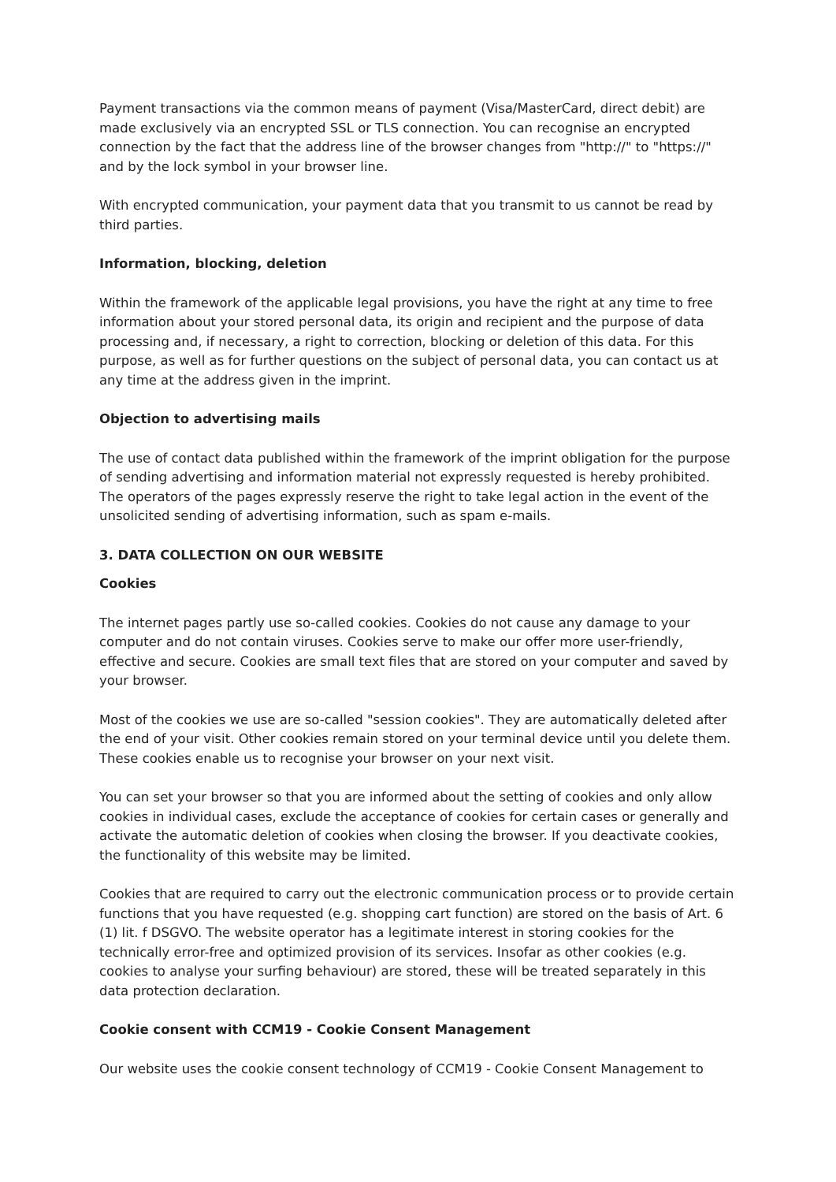Payment transactions via the common means of payment (Visa/MasterCard, direct debit) are made exclusively via an encrypted SSL or TLS connection. You can recognise an encrypted connection by the fact that the address line of the browser changes from "http://" to "https://" and by the lock symbol in your browser line.
With encrypted communication, your payment data that you transmit to us cannot be read by third parties.
Information, blocking, deletion
Within the framework of the applicable legal provisions, you have the right at any time to free information about your stored personal data, its origin and recipient and the purpose of data processing and, if necessary, a right to correction, blocking or deletion of this data. For this purpose, as well as for further questions on the subject of personal data, you can contact us at any time at the address given in the imprint.
Objection to advertising mails
The use of contact data published within the framework of the imprint obligation for the purpose of sending advertising and information material not expressly requested is hereby prohibited. The operators of the pages expressly reserve the right to take legal action in the event of the unsolicited sending of advertising information, such as spam e-mails.
3. DATA COLLECTION ON OUR WEBSITE
Cookies
The internet pages partly use so-called cookies. Cookies do not cause any damage to your computer and do not contain viruses. Cookies serve to make our offer more user-friendly, effective and secure. Cookies are small text files that are stored on your computer and saved by your browser.
Most of the cookies we use are so-called "session cookies". They are automatically deleted after the end of your visit. Other cookies remain stored on your terminal device until you delete them. These cookies enable us to recognise your browser on your next visit.
You can set your browser so that you are informed about the setting of cookies and only allow cookies in individual cases, exclude the acceptance of cookies for certain cases or generally and activate the automatic deletion of cookies when closing the browser. If you deactivate cookies, the functionality of this website may be limited.
Cookies that are required to carry out the electronic communication process or to provide certain functions that you have requested (e.g. shopping cart function) are stored on the basis of Art. 6 (1) lit. f DSGVO. The website operator has a legitimate interest in storing cookies for the technically error-free and optimized provision of its services. Insofar as other cookies (e.g. cookies to analyse your surfing behaviour) are stored, these will be treated separately in this data protection declaration.
Cookie consent with CCM19 - Cookie Consent Management
Our website uses the cookie consent technology of CCM19 - Cookie Consent Management to